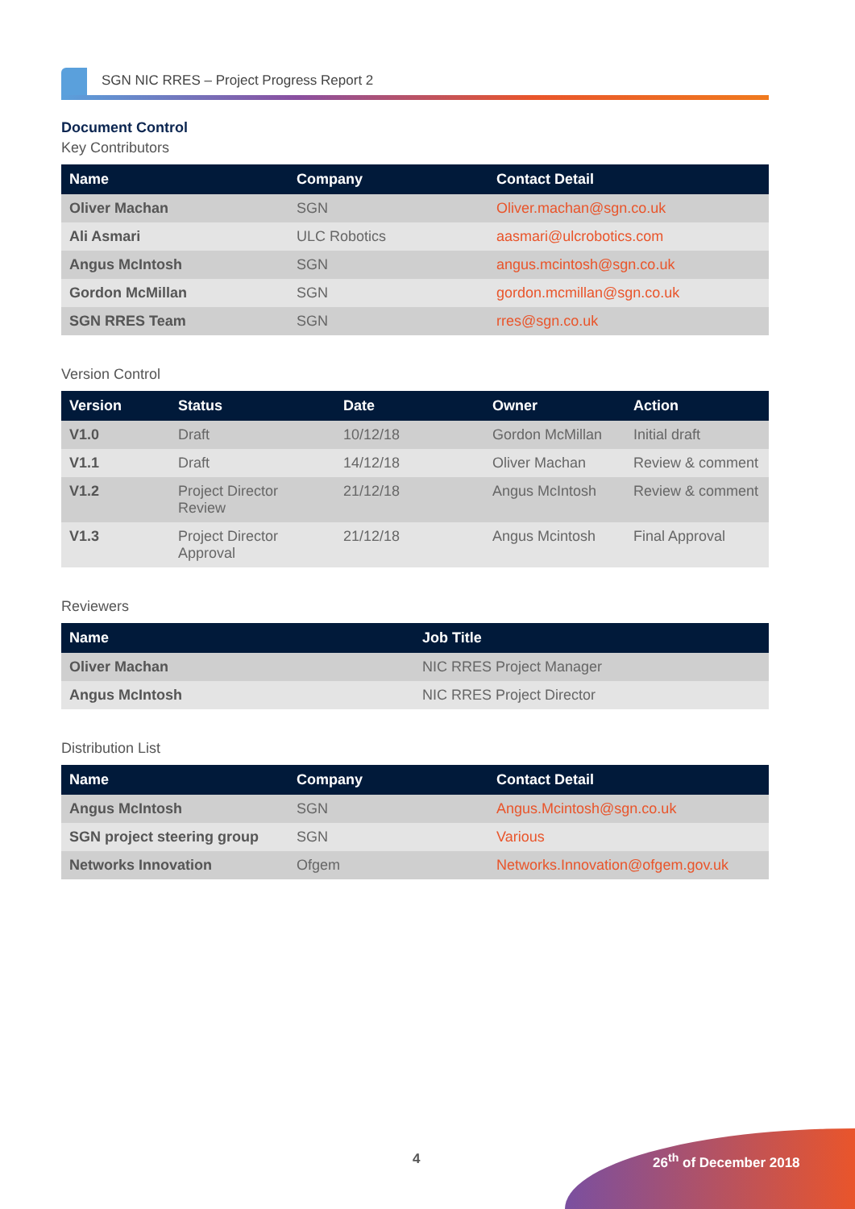SGN NIC RRES – Project Progress Report 2
Document Control
Key Contributors
| Name | Company | Contact Detail |
| --- | --- | --- |
| Oliver Machan | SGN | Oliver.machan@sgn.co.uk |
| Ali Asmari | ULC Robotics | aasmari@ulcrobotics.com |
| Angus McIntosh | SGN | angus.mcintosh@sgn.co.uk |
| Gordon McMillan | SGN | gordon.mcmillan@sgn.co.uk |
| SGN RRES Team | SGN | rres@sgn.co.uk |
Version Control
| Version | Status | Date | Owner | Action |
| --- | --- | --- | --- | --- |
| V1.0 | Draft | 10/12/18 | Gordon McMillan | Initial draft |
| V1.1 | Draft | 14/12/18 | Oliver Machan | Review & comment |
| V1.2 | Project Director Review | 21/12/18 | Angus McIntosh | Review & comment |
| V1.3 | Project Director Approval | 21/12/18 | Angus Mcintosh | Final Approval |
Reviewers
| Name | Job Title |
| --- | --- |
| Oliver Machan | NIC RRES Project Manager |
| Angus McIntosh | NIC RRES Project Director |
Distribution List
| Name | Company | Contact Detail |
| --- | --- | --- |
| Angus McIntosh | SGN | Angus.Mcintosh@sgn.co.uk |
| SGN project steering group | SGN | Various |
| Networks Innovation | Ofgem | Networks.Innovation@ofgem.gov.uk |
4 26<sup>th</sup> of December 2018